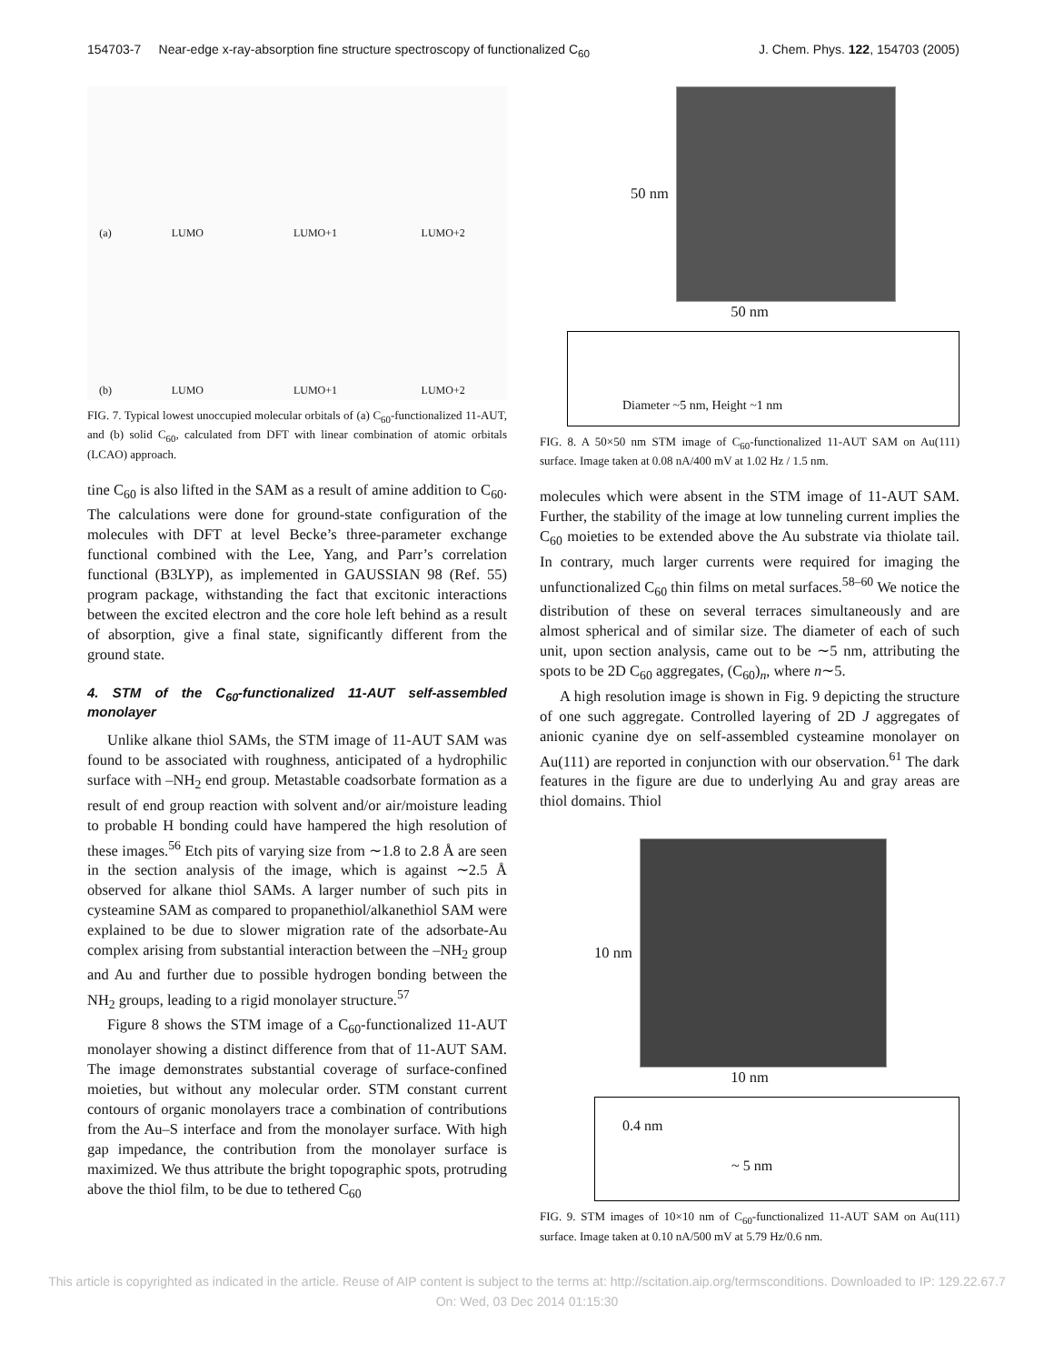154703-7 Near-edge x-ray-absorption fine structure spectroscopy of functionalized C<sub>60</sub> J. Chem. Phys. 122, 154703 (2005)
(a) LUMO LUMO+1 LUMO+2 (b) LUMO LUMO+1 LUMO+2
FIG. 7. Typical lowest unoccupied molecular orbitals of (a) C<sub>60</sub>-functionalized 11-AUT, and (b) solid C<sub>60</sub>, calculated from DFT with linear combination of atomic orbitals (LCAO) approach.
tine C<sub>60</sub> is also lifted in the SAM as a result of amine addition to C<sub>60</sub>. The calculations were done for ground-state configuration of the molecules with DFT at level Becke’s three-parameter exchange functional combined with the Lee, Yang, and Parr’s correlation functional (B3LYP), as implemented in GAUSSIAN 98 (Ref. 55) program package, withstanding the fact that excitonic interactions between the excited electron and the core hole left behind as a result of absorption, give a final state, significantly different from the ground state.
4. STM of the C<sub>60</sub>-functionalized 11-AUT self-assembled monolayer
Unlike alkane thiol SAMs, the STM image of 11-AUT SAM was found to be associated with roughness, anticipated of a hydrophilic surface with –NH<sub>2</sub> end group. Metastable coadsorbate formation as a result of end group reaction with solvent and/or air/moisture leading to probable H bonding could have hampered the high resolution of these images.<sup>56</sup> Etch pits of varying size from ∼1.8 to 2.8 Å are seen in the section analysis of the image, which is against ∼2.5 Å observed for alkane thiol SAMs. A larger number of such pits in cysteamine SAM as compared to propanethiol/alkanethiol SAM were explained to be due to slower migration rate of the adsorbate-Au complex arising from substantial interaction between the –NH<sub>2</sub> group and Au and further due to possible hydrogen bonding between the NH<sub>2</sub> groups, leading to a rigid monolayer structure.<sup>57</sup>
Figure 8 shows the STM image of a C<sub>60</sub>-functionalized 11-AUT monolayer showing a distinct difference from that of 11-AUT SAM. The image demonstrates substantial coverage of surface-confined moieties, but without any molecular order. STM constant current contours of organic monolayers trace a combination of contributions from the Au–S interface and from the monolayer surface. With high gap impedance, the contribution from the monolayer surface is maximized. We thus attribute the bright topographic spots, protruding above the thiol film, to be due to tethered C<sub>60</sub>
50 nm
50 nm
Diameter ~5 nm, Height ~1 nm
FIG. 8. A 50×50 nm STM image of C<sub>60</sub>-functionalized 11-AUT SAM on Au(111) surface. Image taken at 0.08 nA/400 mV at 1.02 Hz / 1.5 nm.
molecules which were absent in the STM image of 11-AUT SAM. Further, the stability of the image at low tunneling current implies the C<sub>60</sub> moieties to be extended above the Au substrate via thiolate tail. In contrary, much larger currents were required for imaging the unfunctionalized C<sub>60</sub> thin films on metal surfaces.<sup>58–60</sup> We notice the distribution of these on several terraces simultaneously and are almost spherical and of similar size. The diameter of each of such unit, upon section analysis, came out to be ∼5 nm, attributing the spots to be 2D C<sub>60</sub> aggregates, (C<sub>60</sub>)<sub>n</sub>, where n∼5.
A high resolution image is shown in Fig. 9 depicting the structure of one such aggregate. Controlled layering of 2D J aggregates of anionic cyanine dye on self-assembled cysteamine monolayer on Au(111) are reported in conjunction with our observation.<sup>61</sup> The dark features in the figure are due to underlying Au and gray areas are thiol domains. Thiol
10 nm
10 nm
0.4 nm
~ 5 nm
FIG. 9. STM images of 10×10 nm of C<sub>60</sub>-functionalized 11-AUT SAM on Au(111) surface. Image taken at 0.10 nA/500 mV at 5.79 Hz/0.6 nm.
This article is copyrighted as indicated in the article. Reuse of AIP content is subject to the terms at: http://scitation.aip.org/termsconditions. Downloaded to IP: 129.22.67.7
On: Wed, 03 Dec 2014 01:15:30